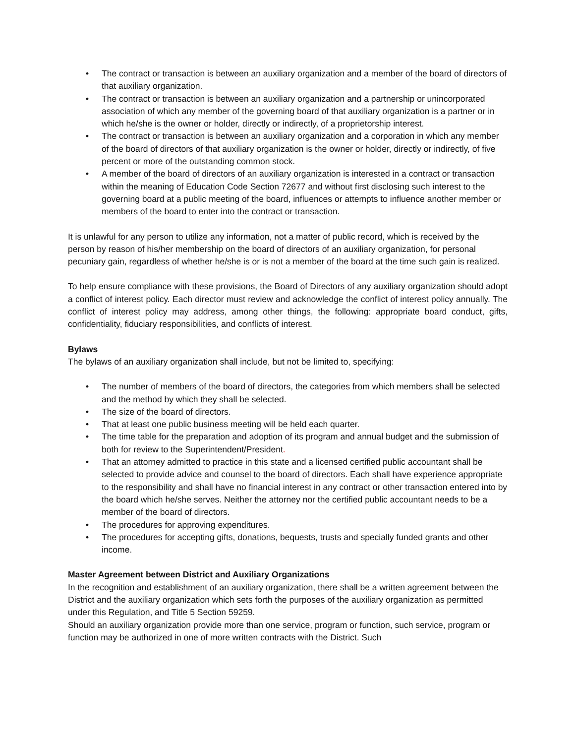• The contract or transaction is between an auxiliary organization and a member of the board of directors of that auxiliary organization.
• The contract or transaction is between an auxiliary organization and a partnership or unincorporated association of which any member of the governing board of that auxiliary organization is a partner or in which he/she is the owner or holder, directly or indirectly, of a proprietorship interest.
• The contract or transaction is between an auxiliary organization and a corporation in which any member of the board of directors of that auxiliary organization is the owner or holder, directly or indirectly, of five percent or more of the outstanding common stock.
• A member of the board of directors of an auxiliary organization is interested in a contract or transaction within the meaning of Education Code Section 72677 and without first disclosing such interest to the governing board at a public meeting of the board, influences or attempts to influence another member or members of the board to enter into the contract or transaction.
It is unlawful for any person to utilize any information, not a matter of public record, which is received by the person by reason of his/her membership on the board of directors of an auxiliary organization, for personal pecuniary gain, regardless of whether he/she is or is not a member of the board at the time such gain is realized.
To help ensure compliance with these provisions, the Board of Directors of any auxiliary organization should adopt a conflict of interest policy. Each director must review and acknowledge the conflict of interest policy annually. The conflict of interest policy may address, among other things, the following: appropriate board conduct, gifts, confidentiality, fiduciary responsibilities, and conflicts of interest.
Bylaws
The bylaws of an auxiliary organization shall include, but not be limited to, specifying:
• The number of members of the board of directors, the categories from which members shall be selected and the method by which they shall be selected.
• The size of the board of directors.
• That at least one public business meeting will be held each quarter.
• The time table for the preparation and adoption of its program and annual budget and the submission of both for review to the Superintendent/President.
• That an attorney admitted to practice in this state and a licensed certified public accountant shall be selected to provide advice and counsel to the board of directors. Each shall have experience appropriate to the responsibility and shall have no financial interest in any contract or other transaction entered into by the board which he/she serves. Neither the attorney nor the certified public accountant needs to be a member of the board of directors.
• The procedures for approving expenditures.
• The procedures for accepting gifts, donations, bequests, trusts and specially funded grants and other income.
Master Agreement between District and Auxiliary Organizations
In the recognition and establishment of an auxiliary organization, there shall be a written agreement between the District and the auxiliary organization which sets forth the purposes of the auxiliary organization as permitted under this Regulation, and Title 5 Section 59259.
Should an auxiliary organization provide more than one service, program or function, such service, program or function may be authorized in one of more written contracts with the District. Such